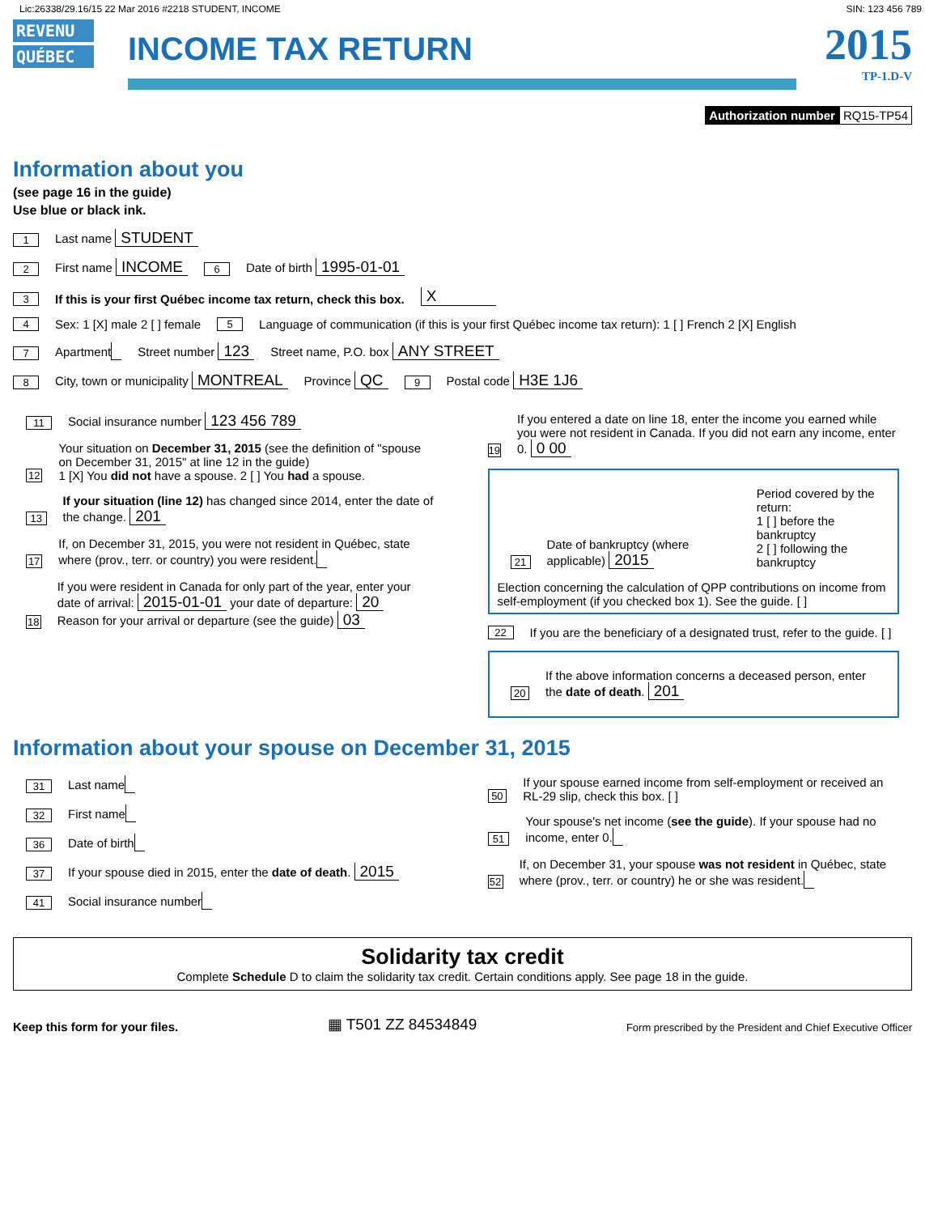Lic:26338/29.16/15 22 Mar 2016 #2218 STUDENT, INCOME SIN: 123 456 789
REVENU
QUÉBEC
INCOME TAX RETURN
2015
TP-1.D-V
Authorization number RQ15-TP54
Information about you
(see page 16 in the guide)
Use blue or black ink.
1 Last name STUDENT
2 First name INCOME 6 Date of birth 1995-01-01
3 If this is your first Québec income tax return, check this box. X
4 Sex: 1 [X] male 2 [ ] female 5 Language of communication (if this is your first Québec income tax return): 1 [ ] French 2 [X] English
7 Apartment Street number 123 Street name, P.O. box ANY STREET
8 City, town or municipality MONTREAL Province QC 9 Postal code H3E 1J6
11 Social insurance number 123 456 789
12 Your situation on December 31, 2015 (see the definition of "spouse on December 31, 2015" at line 12 in the guide)
1 [X] You did not have a spouse. 2 [ ] You had a spouse.
13 If your situation (line 12) has changed since 2014, enter the date of the change. 201
17 If, on December 31, 2015, you were not resident in Québec, state where (prov., terr. or country) you were resident.
18 If you were resident in Canada for only part of the year, enter your date of arrival: 2015-01-01 your date of departure: 20
Reason for your arrival or departure (see the guide) 03
19 If you entered a date on line 18, enter the income you earned while you were not resident in Canada. If you did not earn any income, enter 0. 0 00
21 Date of bankruptcy (where applicable) 2015 Period covered by the return:
1 [ ] before the bankruptcy
2 [ ] following the bankruptcy
Election concerning the calculation of QPP contributions on income from self-employment (if you checked box 1). See the guide. [ ]
22 If you are the beneficiary of a designated trust, refer to the guide. [ ]
20 If the above information concerns a deceased person, enter the date of death. 201
Information about your spouse on December 31, 2015
31 Last name
32 First name
36 Date of birth
37 If your spouse died in 2015, enter the date of death. 2015
41 Social insurance number
50 If your spouse earned income from self-employment or received an RL-29 slip, check this box. [ ]
51 Your spouse's net income (see the guide). If your spouse had no income, enter 0.
52 If, on December 31, your spouse was not resident in Québec, state where (prov., terr. or country) he or she was resident.
Solidarity tax credit
Complete Schedule D to claim the solidarity tax credit. Certain conditions apply. See page 18 in the guide.
Keep this form for your files. ▦ T501 ZZ 84534849 Form prescribed by the President and Chief Executive Officer